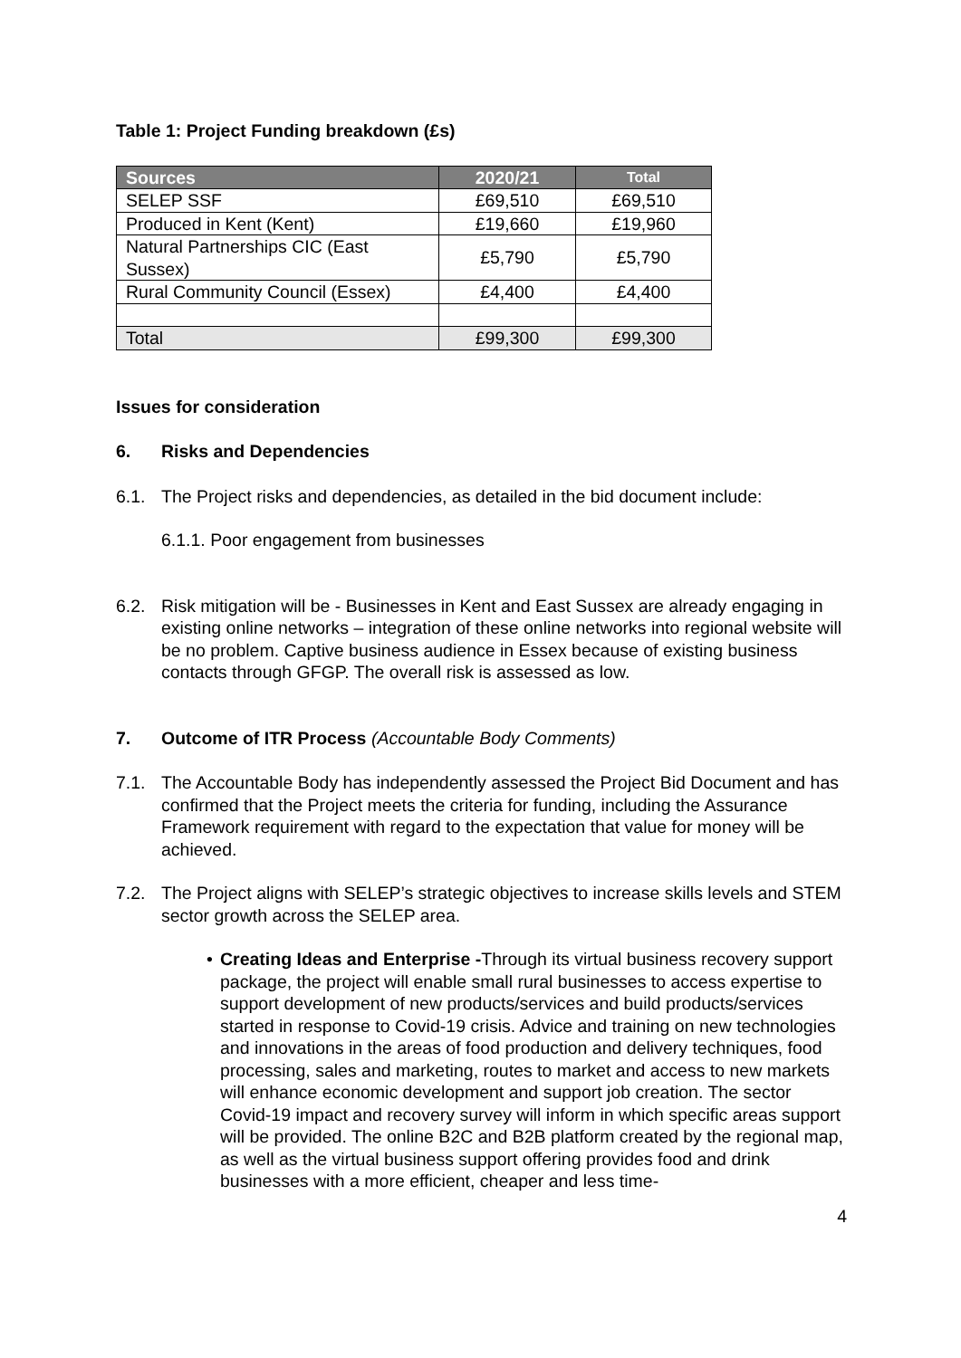Table 1: Project Funding breakdown (£s)
| Sources | 2020/21 | Total |
| --- | --- | --- |
| SELEP SSF | £69,510 | £69,510 |
| Produced in Kent (Kent) | £19,660 | £19,960 |
| Natural Partnerships CIC (East Sussex) | £5,790 | £5,790 |
| Rural Community Council (Essex) | £4,400 | £4,400 |
| Total | £99,300 | £99,300 |
Issues for consideration
6. Risks and Dependencies
6.1. The Project risks and dependencies, as detailed in the bid document include:
6.1.1. Poor engagement from businesses
6.2. Risk mitigation will be - Businesses in Kent and East Sussex are already engaging in existing online networks – integration of these online networks into regional website will be no problem. Captive business audience in Essex because of existing business contacts through GFGP. The overall risk is assessed as low.
7. Outcome of ITR Process (Accountable Body Comments)
7.1. The Accountable Body has independently assessed the Project Bid Document and has confirmed that the Project meets the criteria for funding, including the Assurance Framework requirement with regard to the expectation that value for money will be achieved.
7.2. The Project aligns with SELEP’s strategic objectives to increase skills levels and STEM sector growth across the SELEP area.
• Creating Ideas and Enterprise -Through its virtual business recovery support package, the project will enable small rural businesses to access expertise to support development of new products/services and build products/services started in response to Covid-19 crisis. Advice and training on new technologies and innovations in the areas of food production and delivery techniques, food processing, sales and marketing, routes to market and access to new markets will enhance economic development and support job creation. The sector Covid-19 impact and recovery survey will inform in which specific areas support will be provided. The online B2C and B2B platform created by the regional map, as well as the virtual business support offering provides food and drink businesses with a more efficient, cheaper and less time-
4